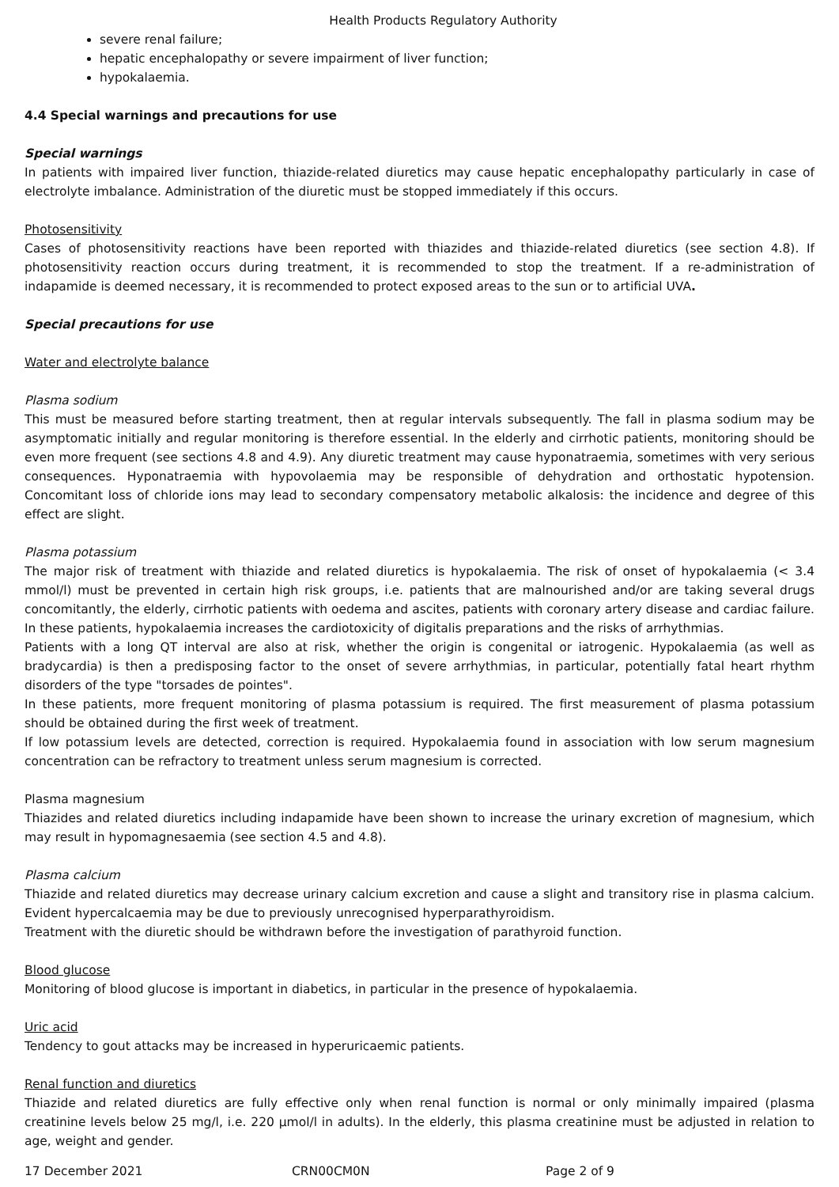Health Products Regulatory Authority
severe renal failure;
hepatic encephalopathy or severe impairment of liver function;
hypokalaemia.
4.4 Special warnings and precautions for use
Special warnings
In patients with impaired liver function, thiazide-related diuretics may cause hepatic encephalopathy particularly in case of electrolyte imbalance. Administration of the diuretic must be stopped immediately if this occurs.
Photosensitivity
Cases of photosensitivity reactions have been reported with thiazides and thiazide-related diuretics (see section 4.8). If photosensitivity reaction occurs during treatment, it is recommended to stop the treatment. If a re-administration of indapamide is deemed necessary, it is recommended to protect exposed areas to the sun or to artificial UVA.
Special precautions for use
Water and electrolyte balance
Plasma sodium
This must be measured before starting treatment, then at regular intervals subsequently. The fall in plasma sodium may be asymptomatic initially and regular monitoring is therefore essential. In the elderly and cirrhotic patients, monitoring should be even more frequent (see sections 4.8 and 4.9). Any diuretic treatment may cause hyponatraemia, sometimes with very serious consequences. Hyponatraemia with hypovolaemia may be responsible of dehydration and orthostatic hypotension. Concomitant loss of chloride ions may lead to secondary compensatory metabolic alkalosis: the incidence and degree of this effect are slight.
Plasma potassium
The major risk of treatment with thiazide and related diuretics is hypokalaemia. The risk of onset of hypokalaemia (< 3.4 mmol/l) must be prevented in certain high risk groups, i.e. patients that are malnourished and/or are taking several drugs concomitantly, the elderly, cirrhotic patients with oedema and ascites, patients with coronary artery disease and cardiac failure. In these patients, hypokalaemia increases the cardiotoxicity of digitalis preparations and the risks of arrhythmias.
Patients with a long QT interval are also at risk, whether the origin is congenital or iatrogenic. Hypokalaemia (as well as bradycardia) is then a predisposing factor to the onset of severe arrhythmias, in particular, potentially fatal heart rhythm disorders of the type "torsades de pointes".
In these patients, more frequent monitoring of plasma potassium is required. The first measurement of plasma potassium should be obtained during the first week of treatment.
If low potassium levels are detected, correction is required. Hypokalaemia found in association with low serum magnesium concentration can be refractory to treatment unless serum magnesium is corrected.
Plasma magnesium
Thiazides and related diuretics including indapamide have been shown to increase the urinary excretion of magnesium, which may result in hypomagnesaemia (see section 4.5 and 4.8).
Plasma calcium
Thiazide and related diuretics may decrease urinary calcium excretion and cause a slight and transitory rise in plasma calcium. Evident hypercalcaemia may be due to previously unrecognised hyperparathyroidism.
Treatment with the diuretic should be withdrawn before the investigation of parathyroid function.
Blood glucose
Monitoring of blood glucose is important in diabetics, in particular in the presence of hypokalaemia.
Uric acid
Tendency to gout attacks may be increased in hyperuricaemic patients.
Renal function and diuretics
Thiazide and related diuretics are fully effective only when renal function is normal or only minimally impaired (plasma creatinine levels below 25 mg/l, i.e. 220 µmol/l in adults). In the elderly, this plasma creatinine must be adjusted in relation to age, weight and gender.
17 December 2021 CRN00CM0N Page 2 of 9